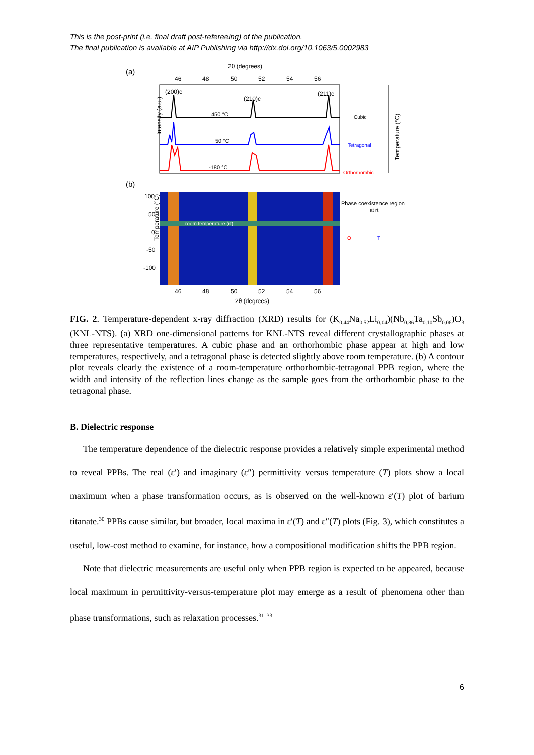This is the post-print (i.e. final draft post-refereeing) of the publication.
The final publication is available at AIP Publishing via http://dx.doi.org/10.1063/5.0002983
(a)
2θ (degrees)
46
48
50
52
54
56
Intensity (a.u.)
(200)c
(210)c
(211)c
450 °C
50 °C
-180 °C
Cubic
Tetragonal
Orthorhombic
Temperature (°C)
(b)
room temperature (rt)
100
50
0
-50
-100
Temperature (°C)
46
48
50
52
54
56
2θ (degrees)
Phase coexistence region
at rt
O
T
FIG. 2. Temperature-dependent x-ray diffraction (XRD) results for (K<sub>0.44</sub>Na<sub>0.52</sub>Li<sub>0.04</sub>)(Nb<sub>0.86</sub>Ta<sub>0.10</sub>Sb<sub>0.06</sub>)O<sub>3</sub> (KNL-NTS). (a) XRD one-dimensional patterns for KNL-NTS reveal different crystallographic phases at three representative temperatures. A cubic phase and an orthorhombic phase appear at high and low temperatures, respectively, and a tetragonal phase is detected slightly above room temperature. (b) A contour plot reveals clearly the existence of a room-temperature orthorhombic-tetragonal PPB region, where the width and intensity of the reflection lines change as the sample goes from the orthorhombic phase to the tetragonal phase.
B. Dielectric response
The temperature dependence of the dielectric response provides a relatively simple experimental method to reveal PPBs. The real (ε′) and imaginary (ε″) permittivity versus temperature (T) plots show a local maximum when a phase transformation occurs, as is observed on the well-known ε′(T) plot of barium titanate.<sup>30</sup> PPBs cause similar, but broader, local maxima in ε′(T) and ε″(T) plots (Fig. 3), which constitutes a useful, low-cost method to examine, for instance, how a compositional modification shifts the PPB region.
Note that dielectric measurements are useful only when PPB region is expected to be appeared, because local maximum in permittivity-versus-temperature plot may emerge as a result of phenomena other than phase transformations, such as relaxation processes.<sup>31–33</sup>
6